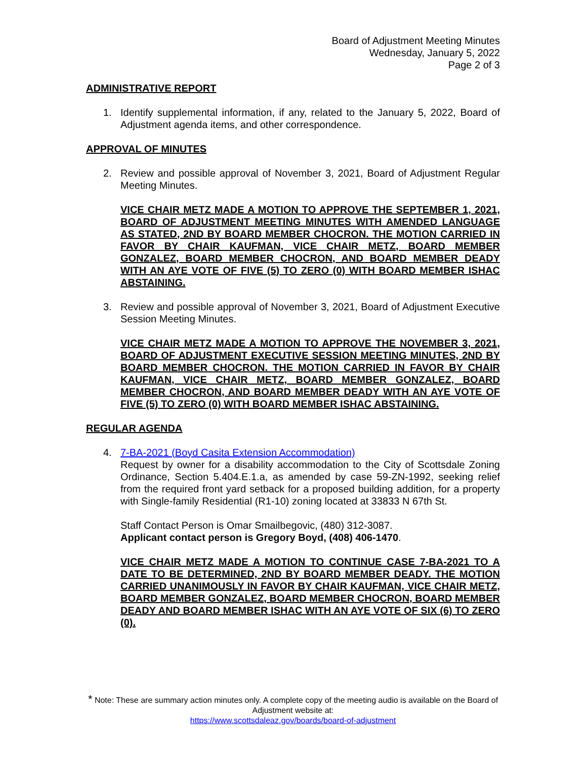Board of Adjustment Meeting Minutes
Wednesday, January 5, 2022
Page 2 of 3
ADMINISTRATIVE REPORT
1. Identify supplemental information, if any, related to the January 5, 2022, Board of Adjustment agenda items, and other correspondence.
APPROVAL OF MINUTES
2. Review and possible approval of November 3, 2021, Board of Adjustment Regular Meeting Minutes.
VICE CHAIR METZ MADE A MOTION TO APPROVE THE SEPTEMBER 1, 2021, BOARD OF ADJUSTMENT MEETING MINUTES WITH AMENDED LANGUAGE AS STATED, 2ND BY BOARD MEMBER CHOCRON. THE MOTION CARRIED IN FAVOR BY CHAIR KAUFMAN, VICE CHAIR METZ, BOARD MEMBER GONZALEZ, BOARD MEMBER CHOCRON, AND BOARD MEMBER DEADY WITH AN AYE VOTE OF FIVE (5) TO ZERO (0) WITH BOARD MEMBER ISHAC ABSTAINING.
3. Review and possible approval of November 3, 2021, Board of Adjustment Executive Session Meeting Minutes.
VICE CHAIR METZ MADE A MOTION TO APPROVE THE NOVEMBER 3, 2021, BOARD OF ADJUSTMENT EXECUTIVE SESSION MEETING MINUTES, 2ND BY BOARD MEMBER CHOCRON. THE MOTION CARRIED IN FAVOR BY CHAIR KAUFMAN, VICE CHAIR METZ, BOARD MEMBER GONZALEZ, BOARD MEMBER CHOCRON, AND BOARD MEMBER DEADY WITH AN AYE VOTE OF FIVE (5) TO ZERO (0) WITH BOARD MEMBER ISHAC ABSTAINING.
REGULAR AGENDA
4. 7-BA-2021 (Boyd Casita Extension Accommodation)
Request by owner for a disability accommodation to the City of Scottsdale Zoning Ordinance, Section 5.404.E.1.a, as amended by case 59-ZN-1992, seeking relief from the required front yard setback for a proposed building addition, for a property with Single-family Residential (R1-10) zoning located at 33833 N 67th St.
Staff Contact Person is Omar Smailbegovic, (480) 312-3087.
Applicant contact person is Gregory Boyd, (408) 406-1470.
VICE CHAIR METZ MADE A MOTION TO CONTINUE CASE 7-BA-2021 TO A DATE TO BE DETERMINED, 2ND BY BOARD MEMBER DEADY. THE MOTION CARRIED UNANIMOUSLY IN FAVOR BY CHAIR KAUFMAN, VICE CHAIR METZ, BOARD MEMBER GONZALEZ, BOARD MEMBER CHOCRON, BOARD MEMBER DEADY AND BOARD MEMBER ISHAC WITH AN AYE VOTE OF SIX (6) TO ZERO (0).
* Note: These are summary action minutes only. A complete copy of the meeting audio is available on the Board of Adjustment website at:
https://www.scottsdaleaz.gov/boards/board-of-adjustment